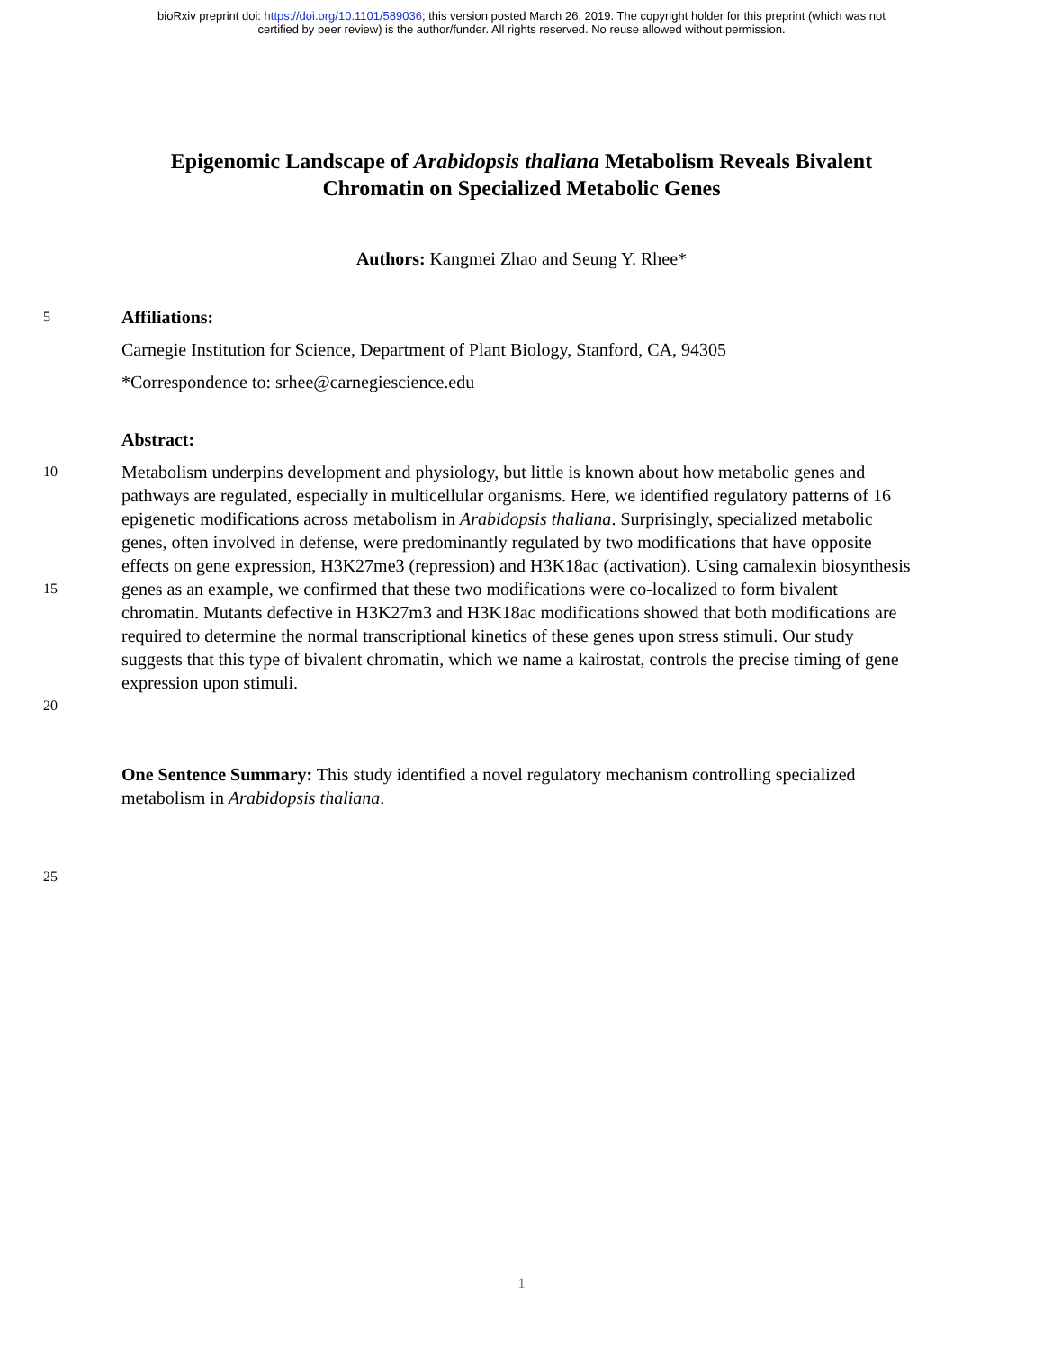bioRxiv preprint doi: https://doi.org/10.1101/589036; this version posted March 26, 2019. The copyright holder for this preprint (which was not
certified by peer review) is the author/funder. All rights reserved. No reuse allowed without permission.
Epigenomic Landscape of Arabidopsis thaliana Metabolism Reveals Bivalent
Chromatin on Specialized Metabolic Genes
Authors: Kangmei Zhao and Seung Y. Rhee*
5
Affiliations:
Carnegie Institution for Science, Department of Plant Biology, Stanford, CA, 94305
*Correspondence to: srhee@carnegiescience.edu
Abstract:
10
15
20
Metabolism underpins development and physiology, but little is known about how metabolic genes and pathways are regulated, especially in multicellular organisms. Here, we identified regulatory patterns of 16 epigenetic modifications across metabolism in Arabidopsis thaliana. Surprisingly, specialized metabolic genes, often involved in defense, were predominantly regulated by two modifications that have opposite effects on gene expression, H3K27me3 (repression) and H3K18ac (activation). Using camalexin biosynthesis genes as an example, we confirmed that these two modifications were co-localized to form bivalent chromatin. Mutants defective in H3K27m3 and H3K18ac modifications showed that both modifications are required to determine the normal transcriptional kinetics of these genes upon stress stimuli. Our study suggests that this type of bivalent chromatin, which we name a kairostat, controls the precise timing of gene expression upon stimuli.
One Sentence Summary: This study identified a novel regulatory mechanism controlling specialized metabolism in Arabidopsis thaliana.
25
1